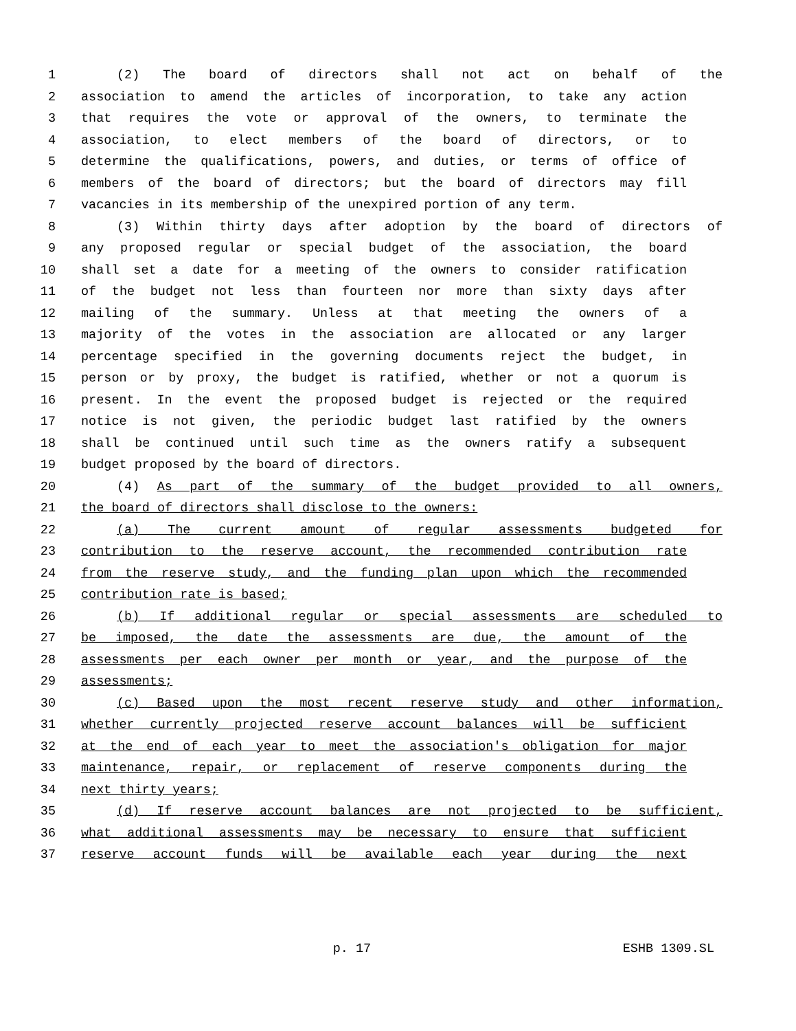1 (2) The board of directors shall not act on behalf of the
2 association to amend the articles of incorporation, to take any action
3 that requires the vote or approval of the owners, to terminate the
4 association, to elect members of the board of directors, or to
5 determine the qualifications, powers, and duties, or terms of office of
6 members of the board of directors; but the board of directors may fill
7 vacancies in its membership of the unexpired portion of any term.
8 (3) Within thirty days after adoption by the board of directors of
9 any proposed regular or special budget of the association, the board
10 shall set a date for a meeting of the owners to consider ratification
11 of the budget not less than fourteen nor more than sixty days after
12 mailing of the summary. Unless at that meeting the owners of a
13 majority of the votes in the association are allocated or any larger
14 percentage specified in the governing documents reject the budget, in
15 person or by proxy, the budget is ratified, whether or not a quorum is
16 present. In the event the proposed budget is rejected or the required
17 notice is not given, the periodic budget last ratified by the owners
18 shall be continued until such time as the owners ratify a subsequent
19 budget proposed by the board of directors.
20 (4) As part of the summary of the budget provided to all owners,
21 the board of directors shall disclose to the owners:
22 (a) The current amount of regular assessments budgeted for
23 contribution to the reserve account, the recommended contribution rate
24 from the reserve study, and the funding plan upon which the recommended
25 contribution rate is based;
26 (b) If additional regular or special assessments are scheduled to
27 be imposed, the date the assessments are due, the amount of the
28 assessments per each owner per month or year, and the purpose of the
29 assessments;
30 (c) Based upon the most recent reserve study and other information,
31 whether currently projected reserve account balances will be sufficient
32 at the end of each year to meet the association's obligation for major
33 maintenance, repair, or replacement of reserve components during the
34 next thirty years;
35 (d) If reserve account balances are not projected to be sufficient,
36 what additional assessments may be necessary to ensure that sufficient
37 reserve account funds will be available each year during the next
p. 17 ESHB 1309.SL